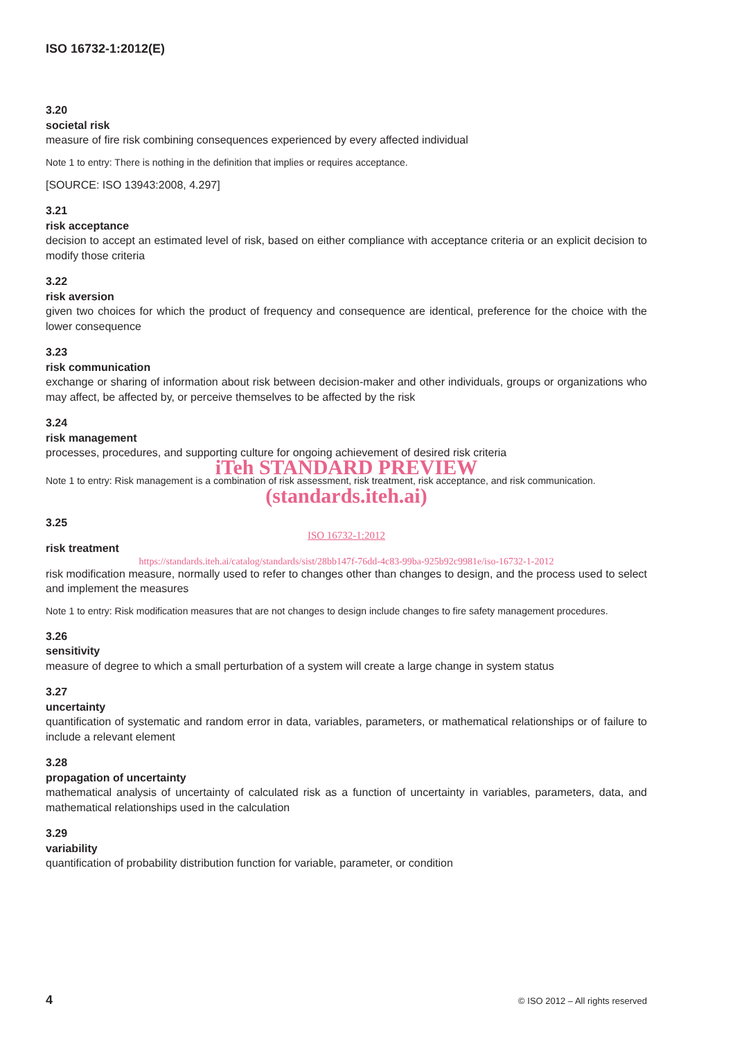ISO 16732-1:2012(E)
3.20
societal risk
measure of fire risk combining consequences experienced by every affected individual
Note 1 to entry: There is nothing in the definition that implies or requires acceptance.
[SOURCE: ISO 13943:2008, 4.297]
3.21
risk acceptance
decision to accept an estimated level of risk, based on either compliance with acceptance criteria or an explicit decision to modify those criteria
3.22
risk aversion
given two choices for which the product of frequency and consequence are identical, preference for the choice with the lower consequence
3.23
risk communication
exchange or sharing of information about risk between decision-maker and other individuals, groups or organizations who may affect, be affected by, or perceive themselves to be affected by the risk
3.24
risk management
processes, procedures, and supporting culture for ongoing achievement of desired risk criteria
iTeh STANDARD PREVIEW
Note 1 to entry: Risk management is a combination of risk assessment, risk treatment, risk acceptance, and risk communication.
(standards.iteh.ai)
3.25
ISO 16732-1:2012
risk treatment
https://standards.iteh.ai/catalog/standards/sist/28bb147f-76dd-4c83-99ba-925b92c9981e/iso-16732-1-2012
risk modification measure, normally used to refer to changes other than changes to design, and the process used to select and implement the measures
Note 1 to entry: Risk modification measures that are not changes to design include changes to fire safety management procedures.
3.26
sensitivity
measure of degree to which a small perturbation of a system will create a large change in system status
3.27
uncertainty
quantification of systematic and random error in data, variables, parameters, or mathematical relationships or of failure to include a relevant element
3.28
propagation of uncertainty
mathematical analysis of uncertainty of calculated risk as a function of uncertainty in variables, parameters, data, and mathematical relationships used in the calculation
3.29
variability
quantification of probability distribution function for variable, parameter, or condition
4 © ISO 2012 – All rights reserved